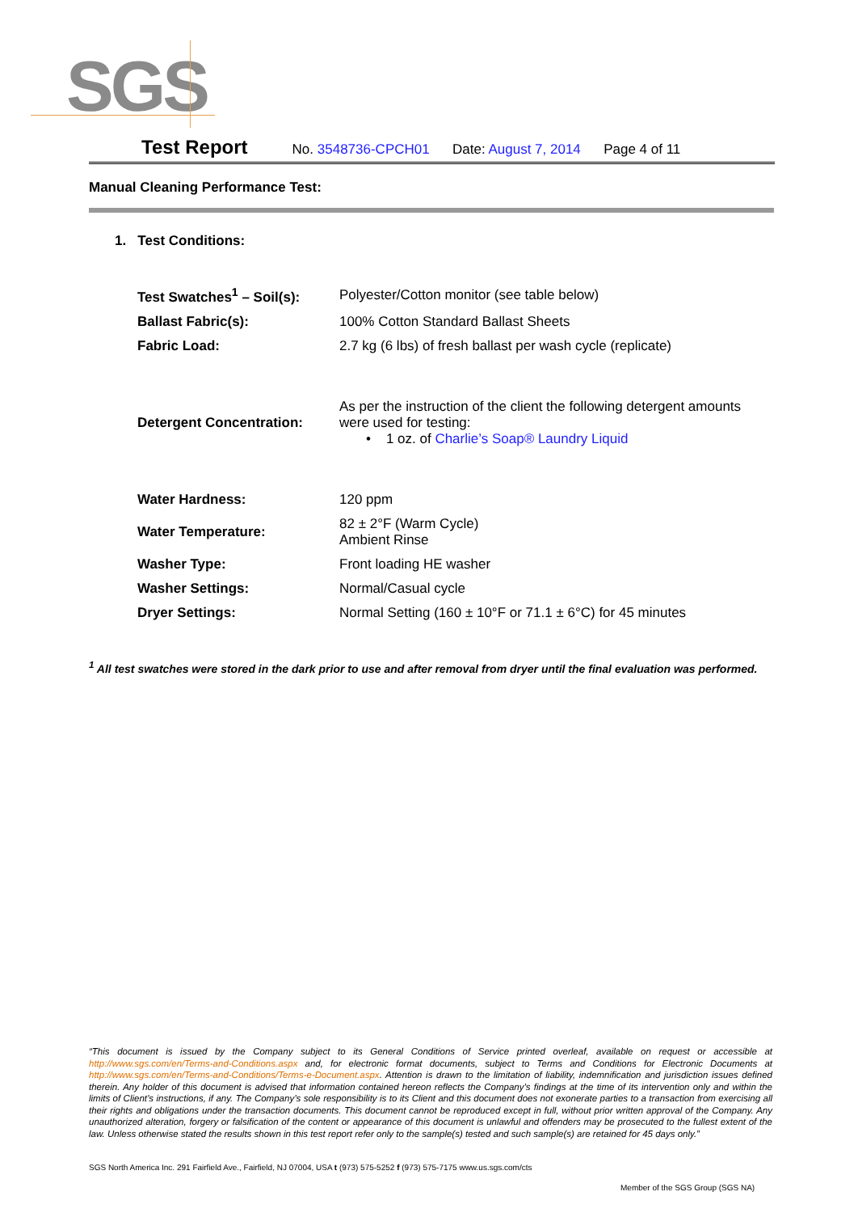SGS
Test Report No. 3548736-CPCH01 Date: August 7, 2014 Page 4 of 11
Manual Cleaning Performance Test:
1. Test Conditions:
| Test Swatches<sup>1</sup> – Soil(s): | Polyester/Cotton monitor (see table below) |
| Ballast Fabric(s): | 100% Cotton Standard Ballast Sheets |
| Fabric Load: | 2.7 kg (6 lbs) of fresh ballast per wash cycle (replicate) |
| Detergent Concentration: | As per the instruction of the client the following detergent amounts were used for testing: • 1 oz. of Charlie’s Soap® Laundry Liquid |
| Water Hardness: | 120 ppm |
| Water Temperature: | 82 ± 2°F (Warm Cycle) Ambient Rinse |
| Washer Type: | Front loading HE washer |
| Washer Settings: | Normal/Casual cycle |
| Dryer Settings: | Normal Setting (160 ± 10°F or 71.1 ± 6°C) for 45 minutes |
<sup>1</sup> All test swatches were stored in the dark prior to use and after removal from dryer until the final evaluation was performed.
“This document is issued by the Company subject to its General Conditions of Service printed overleaf, available on request or accessible at http://www.sgs.com/en/Terms-and-Conditions.aspx and, for electronic format documents, subject to Terms and Conditions for Electronic Documents at http://www.sgs.com/en/Terms-and-Conditions/Terms-e-Document.aspx. Attention is drawn to the limitation of liability, indemnification and jurisdiction issues defined therein. Any holder of this document is advised that information contained hereon reflects the Company’s findings at the time of its intervention only and within the limits of Client’s instructions, if any. The Company’s sole responsibility is to its Client and this document does not exonerate parties to a transaction from exercising all their rights and obligations under the transaction documents. This document cannot be reproduced except in full, without prior written approval of the Company. Any unauthorized alteration, forgery or falsification of the content or appearance of this document is unlawful and offenders may be prosecuted to the fullest extent of the law. Unless otherwise stated the results shown in this test report refer only to the sample(s) tested and such sample(s) are retained for 45 days only.”
SGS North America Inc. 291 Fairfield Ave., Fairfield, NJ 07004, USA t (973) 575-5252 f (973) 575-7175 www.us.sgs.com/cts
Member of the SGS Group (SGS NA)